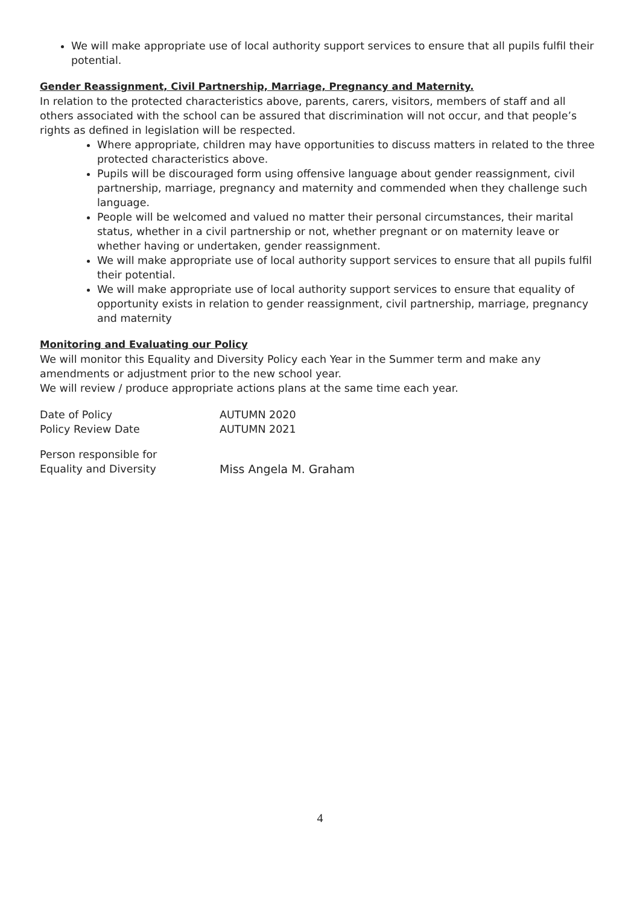We will make appropriate use of local authority support services to ensure that all pupils fulfil their potential.
Gender Reassignment, Civil Partnership, Marriage, Pregnancy and Maternity.
In relation to the protected characteristics above, parents, carers, visitors, members of staff and all others associated with the school can be assured that discrimination will not occur, and that people’s rights as defined in legislation will be respected.
Where appropriate, children may have opportunities to discuss matters in related to the three protected characteristics above.
Pupils will be discouraged form using offensive language about gender reassignment, civil partnership, marriage, pregnancy and maternity and commended when they challenge such language.
People will be welcomed and valued no matter their personal circumstances, their marital status, whether in a civil partnership or not, whether pregnant or on maternity leave or whether having or undertaken, gender reassignment.
We will make appropriate use of local authority support services to ensure that all pupils fulfil their potential.
We will make appropriate use of local authority support services to ensure that equality of opportunity exists in relation to gender reassignment, civil partnership, marriage, pregnancy and maternity
Monitoring and Evaluating our Policy
We will monitor this Equality and Diversity Policy each Year in the Summer term and make any amendments or adjustment prior to the new school year.
We will review / produce appropriate actions plans at the same time each year.
Date of Policy AUTUMN 2020
Policy Review Date AUTUMN 2021
Person responsible for
Equality and Diversity Miss Angela M. Graham
4